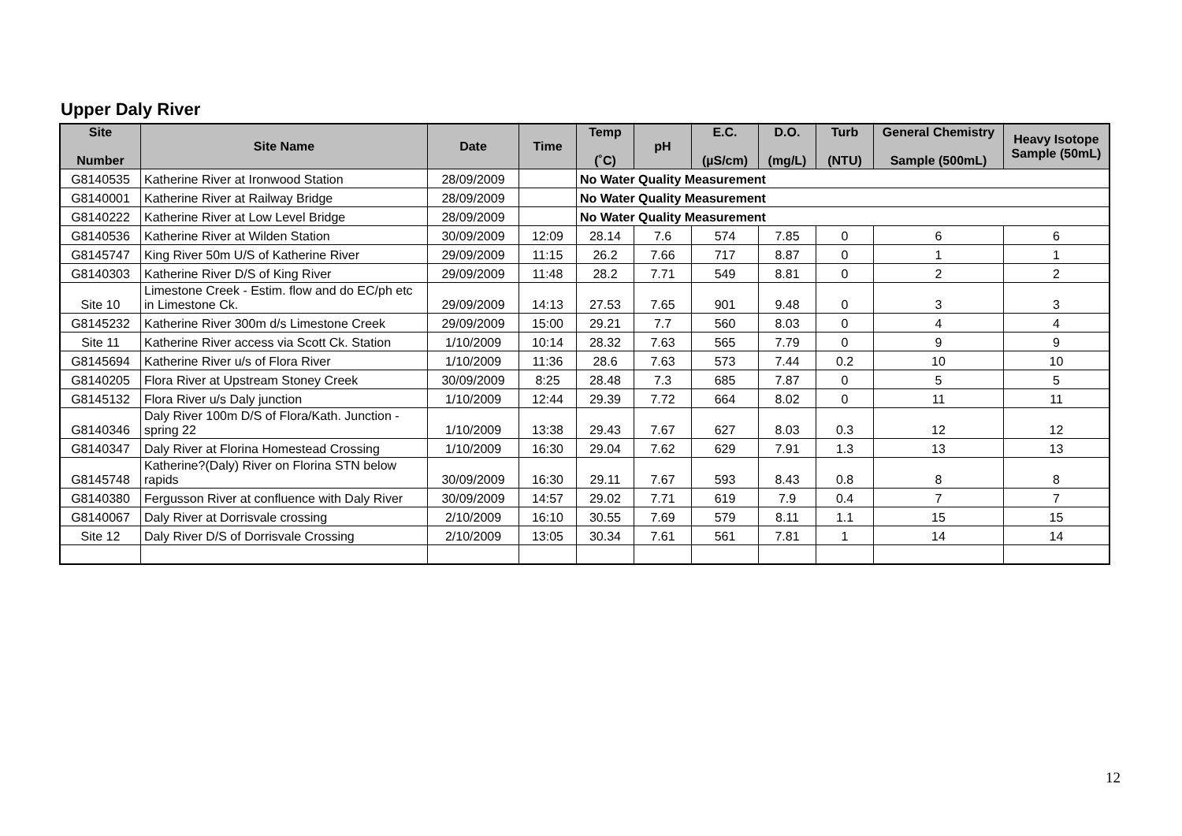Upper Daly River
| Site Number | Site Name | Date | Time | Temp (˚C) | pH | E.C. (µS/cm) | D.O. (mg/L) | Turb (NTU) | General Chemistry Sample (500mL) | Heavy Isotope Sample (50mL) |
| --- | --- | --- | --- | --- | --- | --- | --- | --- | --- | --- |
| G8140535 | Katherine River at Ironwood Station | 28/09/2009 | | No Water Quality Measurement | | | | | | |
| G8140001 | Katherine River at Railway Bridge | 28/09/2009 | | No Water Quality Measurement | | | | | | |
| G8140222 | Katherine River at Low Level Bridge | 28/09/2009 | | No Water Quality Measurement | | | | | | |
| G8140536 | Katherine River at Wilden Station | 30/09/2009 | 12:09 | 28.14 | 7.6 | 574 | 7.85 | 0 | 6 | 6 |
| G8145747 | King River 50m U/S of Katherine River | 29/09/2009 | 11:15 | 26.2 | 7.66 | 717 | 8.87 | 0 | 1 | 1 |
| G8140303 | Katherine River D/S of King River | 29/09/2009 | 11:48 | 28.2 | 7.71 | 549 | 8.81 | 0 | 2 | 2 |
| Site 10 | Limestone Creek - Estim. flow and do EC/ph etc in Limestone Ck. | 29/09/2009 | 14:13 | 27.53 | 7.65 | 901 | 9.48 | 0 | 3 | 3 |
| G8145232 | Katherine River 300m d/s Limestone Creek | 29/09/2009 | 15:00 | 29.21 | 7.7 | 560 | 8.03 | 0 | 4 | 4 |
| Site 11 | Katherine River access via Scott Ck. Station | 1/10/2009 | 10:14 | 28.32 | 7.63 | 565 | 7.79 | 0 | 9 | 9 |
| G8145694 | Katherine River u/s of Flora River | 1/10/2009 | 11:36 | 28.6 | 7.63 | 573 | 7.44 | 0.2 | 10 | 10 |
| G8140205 | Flora River at Upstream Stoney Creek | 30/09/2009 | 8:25 | 28.48 | 7.3 | 685 | 7.87 | 0 | 5 | 5 |
| G8145132 | Flora River u/s Daly junction | 1/10/2009 | 12:44 | 29.39 | 7.72 | 664 | 8.02 | 0 | 11 | 11 |
| G8140346 | Daly River 100m D/S of Flora/Kath. Junction - spring 22 | 1/10/2009 | 13:38 | 29.43 | 7.67 | 627 | 8.03 | 0.3 | 12 | 12 |
| G8140347 | Daly River at Florina Homestead Crossing | 1/10/2009 | 16:30 | 29.04 | 7.62 | 629 | 7.91 | 1.3 | 13 | 13 |
| G8145748 | Katherine?(Daly) River on Florina STN below rapids | 30/09/2009 | 16:30 | 29.11 | 7.67 | 593 | 8.43 | 0.8 | 8 | 8 |
| G8140380 | Fergusson River at confluence with Daly River | 30/09/2009 | 14:57 | 29.02 | 7.71 | 619 | 7.9 | 0.4 | 7 | 7 |
| G8140067 | Daly River at Dorrisvale crossing | 2/10/2009 | 16:10 | 30.55 | 7.69 | 579 | 8.11 | 1.1 | 15 | 15 |
| Site 12 | Daly River D/S of Dorrisvale Crossing | 2/10/2009 | 13:05 | 30.34 | 7.61 | 561 | 7.81 | 1 | 14 | 14 |
12